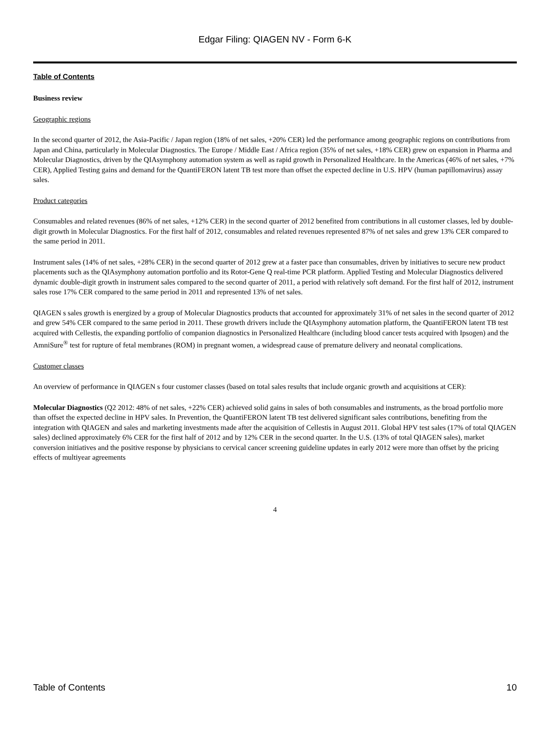Edgar Filing: QIAGEN NV - Form 6-K
Table of Contents
Business review
Geographic regions
In the second quarter of 2012, the Asia-Pacific / Japan region (18% of net sales, +20% CER) led the performance among geographic regions on contributions from Japan and China, particularly in Molecular Diagnostics. The Europe / Middle East / Africa region (35% of net sales, +18% CER) grew on expansion in Pharma and Molecular Diagnostics, driven by the QIAsymphony automation system as well as rapid growth in Personalized Healthcare. In the Americas (46% of net sales, +7% CER), Applied Testing gains and demand for the QuantiFERON latent TB test more than offset the expected decline in U.S. HPV (human papillomavirus) assay sales.
Product categories
Consumables and related revenues (86% of net sales, +12% CER) in the second quarter of 2012 benefited from contributions in all customer classes, led by double-digit growth in Molecular Diagnostics. For the first half of 2012, consumables and related revenues represented 87% of net sales and grew 13% CER compared to the same period in 2011.
Instrument sales (14% of net sales, +28% CER) in the second quarter of 2012 grew at a faster pace than consumables, driven by initiatives to secure new product placements such as the QIAsymphony automation portfolio and its Rotor-Gene Q real-time PCR platform. Applied Testing and Molecular Diagnostics delivered dynamic double-digit growth in instrument sales compared to the second quarter of 2011, a period with relatively soft demand. For the first half of 2012, instrument sales rose 17% CER compared to the same period in 2011 and represented 13% of net sales.
QIAGEN s sales growth is energized by a group of Molecular Diagnostics products that accounted for approximately 31% of net sales in the second quarter of 2012 and grew 54% CER compared to the same period in 2011. These growth drivers include the QIAsymphony automation platform, the QuantiFERON latent TB test acquired with Cellestis, the expanding portfolio of companion diagnostics in Personalized Healthcare (including blood cancer tests acquired with Ipsogen) and the AmniSure<sup>®</sup> test for rupture of fetal membranes (ROM) in pregnant women, a widespread cause of premature delivery and neonatal complications.
Customer classes
An overview of performance in QIAGEN s four customer classes (based on total sales results that include organic growth and acquisitions at CER):
Molecular Diagnostics (Q2 2012: 48% of net sales, +22% CER) achieved solid gains in sales of both consumables and instruments, as the broad portfolio more than offset the expected decline in HPV sales. In Prevention, the QuantiFERON latent TB test delivered significant sales contributions, benefiting from the integration with QIAGEN and sales and marketing investments made after the acquisition of Cellestis in August 2011. Global HPV test sales (17% of total QIAGEN sales) declined approximately 6% CER for the first half of 2012 and by 12% CER in the second quarter. In the U.S. (13% of total QIAGEN sales), market conversion initiatives and the positive response by physicians to cervical cancer screening guideline updates in early 2012 were more than offset by the pricing effects of multiyear agreements
4
Table of Contents 10